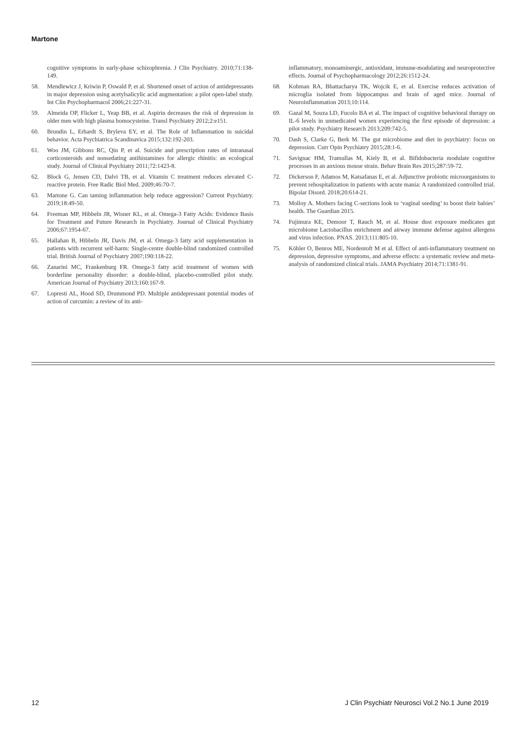Martone
cognitive symptoms in early-phase schizophrenia. J Clin Psychiatry. 2010;71:138-149.
58. Mendlewicz J, Kriwin P, Oswald P, et al. Shortened onset of action of antidepressants in major depression using acetylsalicylic acid augmentation: a pilot open-label study. Int Clin Psychopharmacol 2006;21:227-31.
59. Almeida OP, Flicker L, Yeap BB, et al. Aspirin decreases the risk of depression in older men with high plasma homocysteine. Transl Psychiatry 2012;2:e151.
60. Brundin L, Erhardt S, Bryleva EY, et al. The Role of Inflammation in suicidal behavior. Acta Psychiatrica Scandinavica 2015;132:192-203.
61. Woo JM, Gibbons RC, Qin P, et al. Suicide and prescription rates of intranasal corticosteroids and nonsedating antihistamines for allergic rhinitis: an ecological study. Journal of Clinical Psychiatry 2011;72:1423-8.
62. Block G, Jensen CD, Dalvi TB, et al. Vitamin C treatment reduces elevated C-reactive protein. Free Radic Biol Med. 2009;46:70-7.
63. Martone G. Can taming inflammation help reduce aggression? Current Psychiatry. 2019;18:49-50.
64. Freeman MP, Hibbeln JR, Wisner KL, et al. Omega-3 Fatty Acids: Evidence Basis for Treatment and Future Research in Psychiatry. Journal of Clinical Psychiatry 2006;67:1954-67.
65. Hallahan B, Hibbeln JR, Davis JM, et al. Omega-3 fatty acid supplementation in patients with recurrent self-harm: Single-centre double-blind randomized controlled trial. British Journal of Psychiatry 2007;190:118-22.
66. Zanarini MC, Frankenburg FR. Omega-3 fatty acid treatment of women with borderline personality disorder: a double-blind, placebo-controlled pilot study. American Journal of Psychiatry 2013;160:167-9.
67. Lopresti AL, Hood SD, Drummond PD. Multiple antidepressant potential modes of action of curcumin: a review of its anti-
inflammatory, monoaminergic, antioxidant, immune-modulating and neuroprotective effects. Journal of Psychopharmacology 2012;26:1512-24.
68. Kohman RA, Bhattacharya TK, Wojcik E, et al. Exercise reduces activation of microglia isolated from hippocampus and brain of aged mice. Journal of Neuroinflammation 2013;10:114.
69. Gazal M, Souza LD, Fucolo BA et al. The impact of cognitive behavioral therapy on IL-6 levels in unmedicated women experiencing the first episode of depression: a pilot study. Psychiatry Research 2013;209:742-5.
70. Dash S, Clarke G, Berk M. The gut microbiome and diet in psychiatry: focus on depression. Curr Opin Psychiatry 2015;28:1-6.
71. Savignac HM, Tramullas M, Kiely B, et al. Bifidobacteria modulate cognitive processes in an anxious mouse strain. Behav Brain Res 2015;287:59-72.
72. Dickerson F, Adamos M, Katsafanas E, et al. Adjunctive probiotic microorganisms to prevent rehospitalization in patients with acute mania: A randomized controlled trial. Bipolar Disord. 2018;20:614-21.
73. Molloy A. Mothers facing C-sections look to ‘vaginal seeding’ to boost their babies’ health. The Guardian 2015.
74. Fujimura KE, Demoor T, Rauch M, et al. House dust exposure medicates gut microbiome Lactobacillus enrichment and airway immune defense against allergens and virus infection. PNAS. 2013;111:805-10.
75. Köhler O, Benros ME, Nordentoft M et al. Effect of anti-inflammatory treatment on depression, depressive symptoms, and adverse effects: a systematic review and meta-analysis of randomized clinical trials. JAMA Psychiatry 2014;71:1381-91.
12 J Clin Psychiatr Neurosci Vol.2 No.1 June 2019